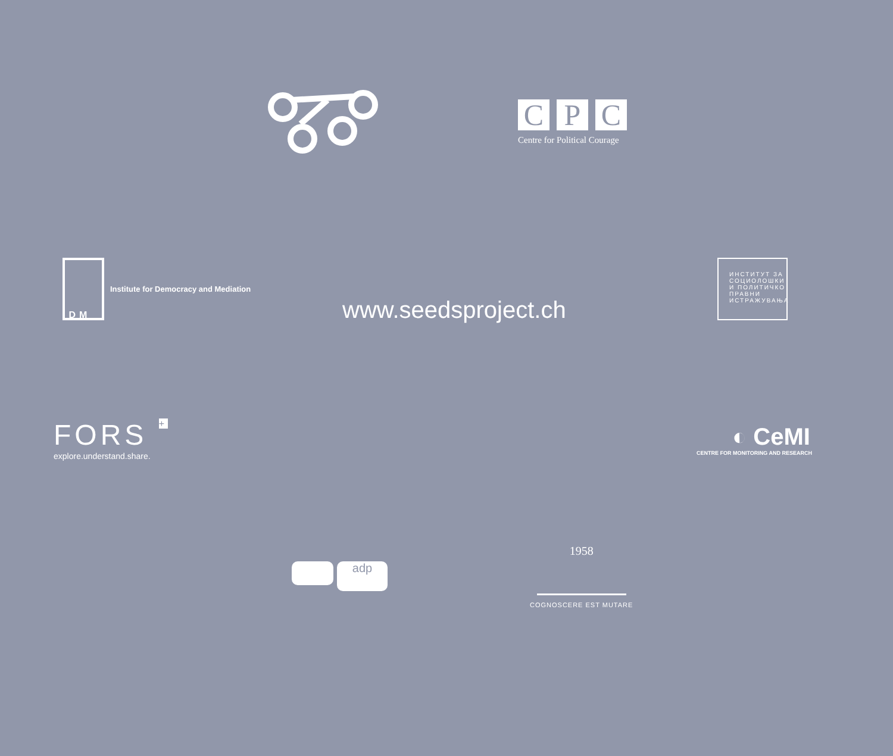C P C
Centre for Political Courage
Institute for Democracy and Mediation
www.seedsproject.ch
ИНСТИТУТ ЗА СОЦИОЛОШКИ И ПОЛИТИЧКО ПРАВНИ ИСТРАЖУВАЊА
IDM
FORS +
explore.understand.share.
◐ CeMI
CENTRE FOR MONITORING AND RESEARCH
adp
1958
COGNOSCERE EST MUTARE